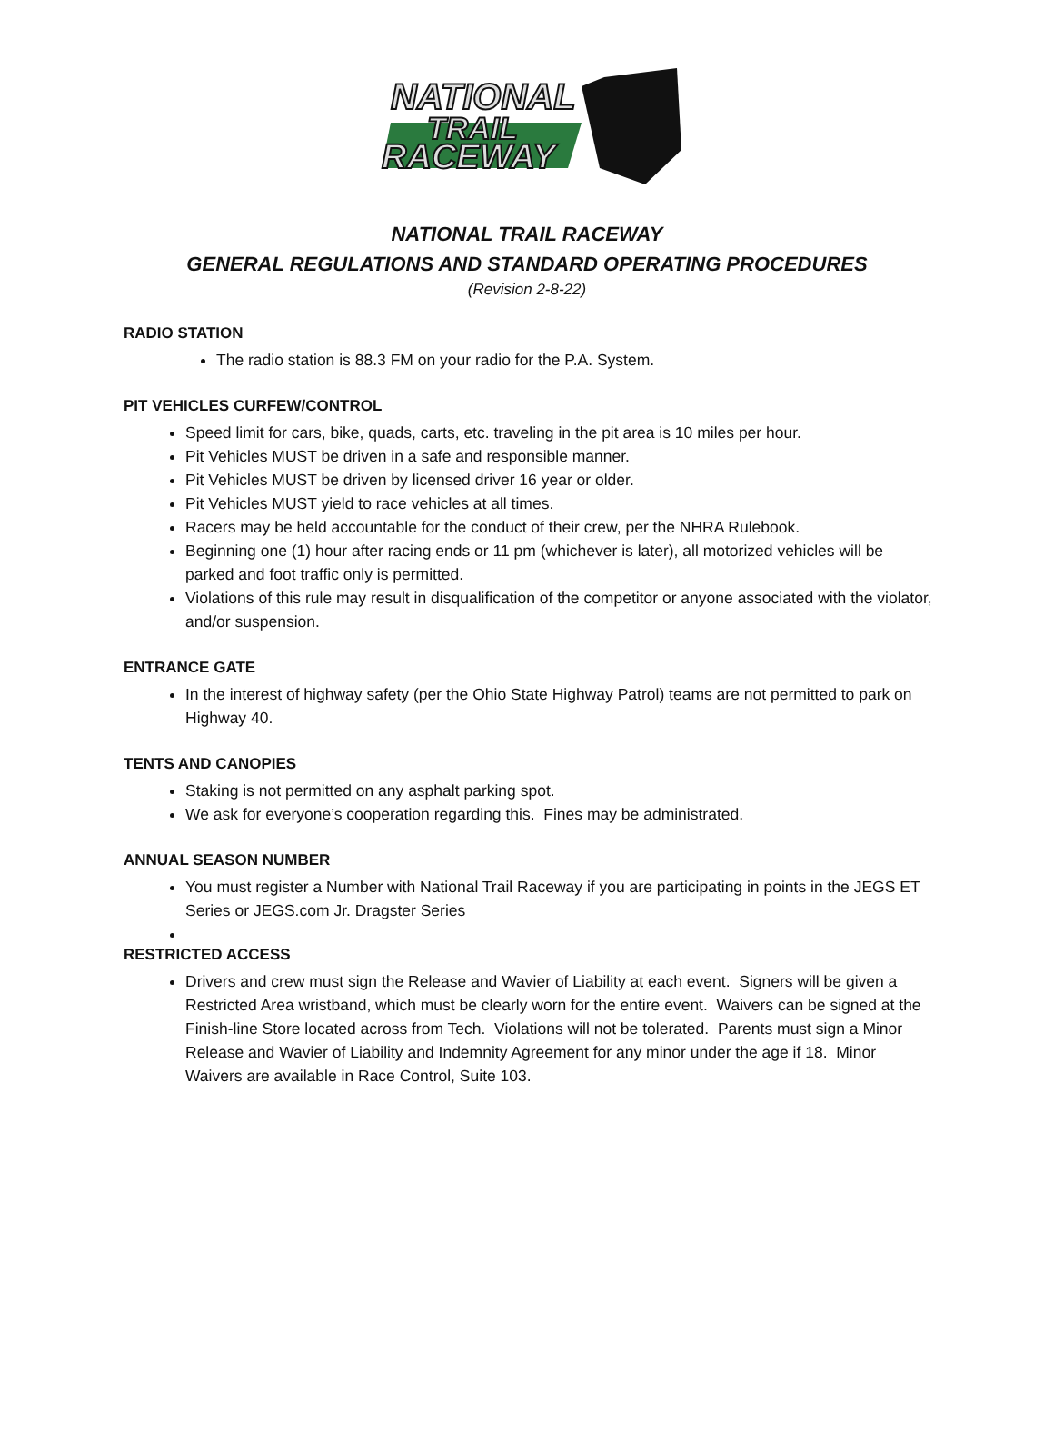NATIONAL
TRAIL
RACEWAY
NATIONAL TRAIL RACEWAY
GENERAL REGULATIONS AND STANDARD OPERATING PROCEDURES
(Revision 2-8-22)
RADIO STATION
The radio station is 88.3 FM on your radio for the P.A. System.
PIT VEHICLES CURFEW/CONTROL
Speed limit for cars, bike, quads, carts, etc. traveling in the pit area is 10 miles per hour.
Pit Vehicles MUST be driven in a safe and responsible manner.
Pit Vehicles MUST be driven by licensed driver 16 year or older.
Pit Vehicles MUST yield to race vehicles at all times.
Racers may be held accountable for the conduct of their crew, per the NHRA Rulebook.
Beginning one (1) hour after racing ends or 11 pm (whichever is later), all motorized vehicles will be parked and foot traffic only is permitted.
Violations of this rule may result in disqualification of the competitor or anyone associated with the violator, and/or suspension.
ENTRANCE GATE
In the interest of highway safety (per the Ohio State Highway Patrol) teams are not permitted to park on Highway 40.
TENTS AND CANOPIES
Staking is not permitted on any asphalt parking spot.
We ask for everyone’s cooperation regarding this. Fines may be administrated.
ANNUAL SEASON NUMBER
You must register a Number with National Trail Raceway if you are participating in points in the JEGS ET Series or JEGS.com Jr. Dragster Series
RESTRICTED ACCESS
Drivers and crew must sign the Release and Wavier of Liability at each event. Signers will be given a Restricted Area wristband, which must be clearly worn for the entire event. Waivers can be signed at the Finish-line Store located across from Tech. Violations will not be tolerated. Parents must sign a Minor Release and Wavier of Liability and Indemnity Agreement for any minor under the age if 18. Minor Waivers are available in Race Control, Suite 103.